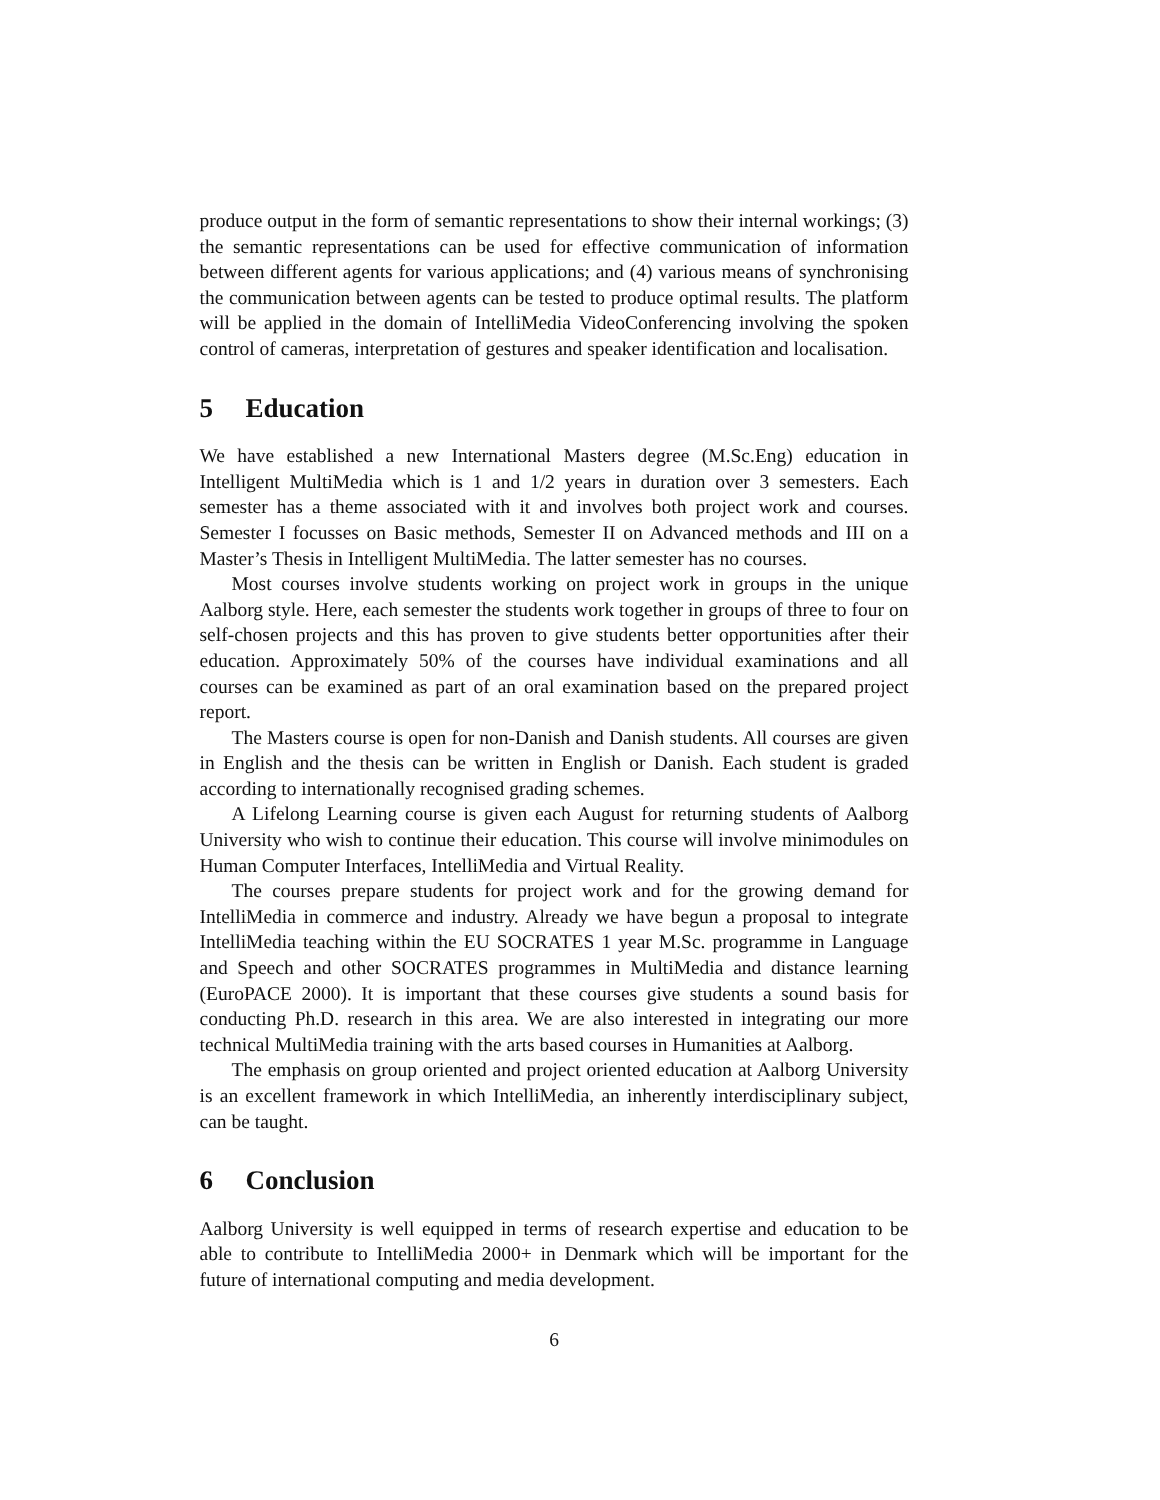produce output in the form of semantic representations to show their internal workings; (3) the semantic representations can be used for effective communication of information between different agents for various applications; and (4) various means of synchronising the communication between agents can be tested to produce optimal results. The platform will be applied in the domain of IntelliMedia VideoConferencing involving the spoken control of cameras, interpretation of gestures and speaker identification and localisation.
5 Education
We have established a new International Masters degree (M.Sc.Eng) education in Intelligent MultiMedia which is 1 and 1/2 years in duration over 3 semesters. Each semester has a theme associated with it and involves both project work and courses. Semester I focusses on Basic methods, Semester II on Advanced methods and III on a Master’s Thesis in Intelligent MultiMedia. The latter semester has no courses.
Most courses involve students working on project work in groups in the unique Aalborg style. Here, each semester the students work together in groups of three to four on self-chosen projects and this has proven to give students better opportunities after their education. Approximately 50% of the courses have individual examinations and all courses can be examined as part of an oral examination based on the prepared project report.
The Masters course is open for non-Danish and Danish students. All courses are given in English and the thesis can be written in English or Danish. Each student is graded according to internationally recognised grading schemes.
A Lifelong Learning course is given each August for returning students of Aalborg University who wish to continue their education. This course will involve minimodules on Human Computer Interfaces, IntelliMedia and Virtual Reality.
The courses prepare students for project work and for the growing demand for IntelliMedia in commerce and industry. Already we have begun a proposal to integrate IntelliMedia teaching within the EU SOCRATES 1 year M.Sc. programme in Language and Speech and other SOCRATES programmes in MultiMedia and distance learning (EuroPACE 2000). It is important that these courses give students a sound basis for conducting Ph.D. research in this area. We are also interested in integrating our more technical MultiMedia training with the arts based courses in Humanities at Aalborg.
The emphasis on group oriented and project oriented education at Aalborg University is an excellent framework in which IntelliMedia, an inherently interdisciplinary subject, can be taught.
6 Conclusion
Aalborg University is well equipped in terms of research expertise and education to be able to contribute to IntelliMedia 2000+ in Denmark which will be important for the future of international computing and media development.
6